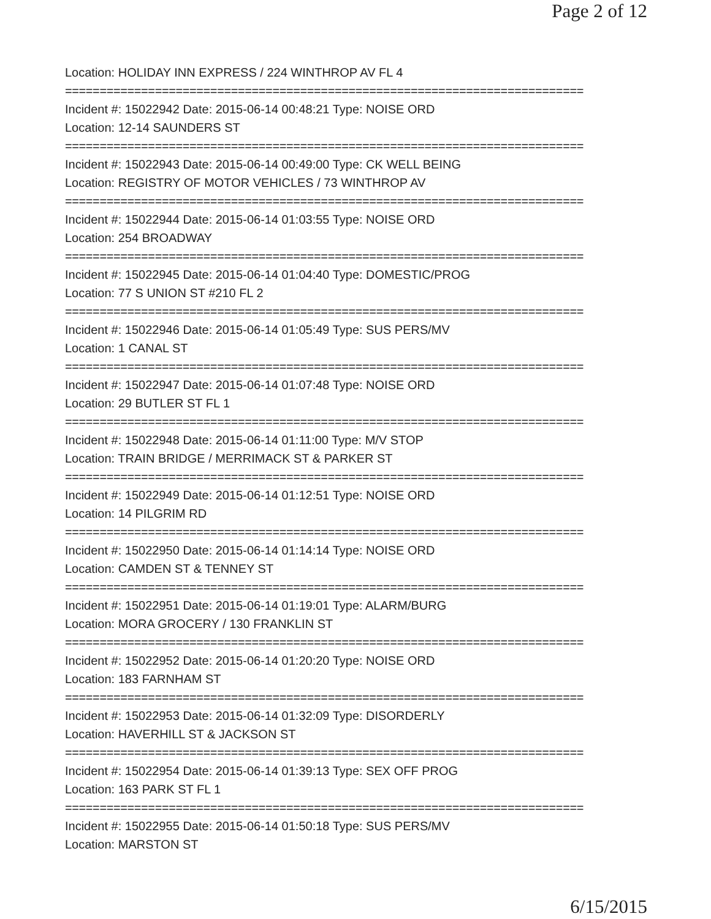Page 2 of 12
Location: HOLIDAY INN EXPRESS / 224 WINTHROP AV FL 4
===========================================================================
Incident #: 15022942 Date: 2015-06-14 00:48:21 Type: NOISE ORD
Location: 12-14 SAUNDERS ST
===========================================================================
Incident #: 15022943 Date: 2015-06-14 00:49:00 Type: CK WELL BEING
Location: REGISTRY OF MOTOR VEHICLES / 73 WINTHROP AV
===========================================================================
Incident #: 15022944 Date: 2015-06-14 01:03:55 Type: NOISE ORD
Location: 254 BROADWAY
===========================================================================
Incident #: 15022945 Date: 2015-06-14 01:04:40 Type: DOMESTIC/PROG
Location: 77 S UNION ST #210 FL 2
===========================================================================
Incident #: 15022946 Date: 2015-06-14 01:05:49 Type: SUS PERS/MV
Location: 1 CANAL ST
===========================================================================
Incident #: 15022947 Date: 2015-06-14 01:07:48 Type: NOISE ORD
Location: 29 BUTLER ST FL 1
===========================================================================
Incident #: 15022948 Date: 2015-06-14 01:11:00 Type: M/V STOP
Location: TRAIN BRIDGE / MERRIMACK ST & PARKER ST
===========================================================================
Incident #: 15022949 Date: 2015-06-14 01:12:51 Type: NOISE ORD
Location: 14 PILGRIM RD
===========================================================================
Incident #: 15022950 Date: 2015-06-14 01:14:14 Type: NOISE ORD
Location: CAMDEN ST & TENNEY ST
===========================================================================
Incident #: 15022951 Date: 2015-06-14 01:19:01 Type: ALARM/BURG
Location: MORA GROCERY / 130 FRANKLIN ST
===========================================================================
Incident #: 15022952 Date: 2015-06-14 01:20:20 Type: NOISE ORD
Location: 183 FARNHAM ST
===========================================================================
Incident #: 15022953 Date: 2015-06-14 01:32:09 Type: DISORDERLY
Location: HAVERHILL ST & JACKSON ST
===========================================================================
Incident #: 15022954 Date: 2015-06-14 01:39:13 Type: SEX OFF PROG
Location: 163 PARK ST FL 1
===========================================================================
Incident #: 15022955 Date: 2015-06-14 01:50:18 Type: SUS PERS/MV
Location: MARSTON ST
6/15/2015